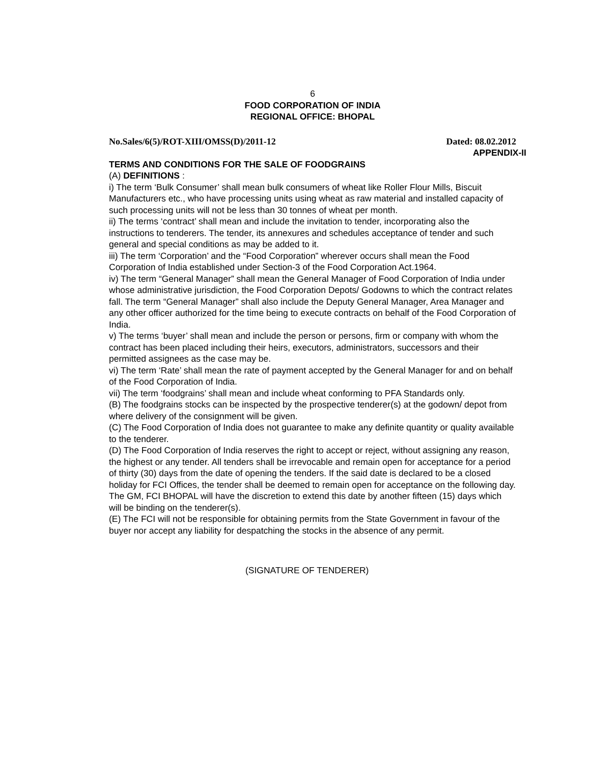6
FOOD CORPORATION OF INDIA
REGIONAL OFFICE: BHOPAL
No.Sales/6(5)/ROT-XIII/OMSS(D)/2011-12 Dated: 08.02.2012
APPENDIX-II
TERMS AND CONDITIONS FOR THE SALE OF FOODGRAINS
(A) DEFINITIONS :
i) The term ‘Bulk Consumer’ shall mean bulk consumers of wheat like Roller Flour Mills, Biscuit Manufacturers etc., who have processing units using wheat as raw material and installed capacity of such processing units will not be less than 30 tonnes of wheat per month.
ii) The terms ‘contract’ shall mean and include the invitation to tender, incorporating also the instructions to tenderers. The tender, its annexures and schedules acceptance of tender and such general and special conditions as may be added to it.
iii) The term ‘Corporation’ and the “Food Corporation” wherever occurs shall mean the Food Corporation of India established under Section-3 of the Food Corporation Act.1964.
iv) The term “General Manager” shall mean the General Manager of Food Corporation of India under whose administrative jurisdiction, the Food Corporation Depots/ Godowns to which the contract relates fall. The term “General Manager” shall also include the Deputy General Manager, Area Manager and any other officer authorized for the time being to execute contracts on behalf of the Food Corporation of India.
v) The terms ‘buyer’ shall mean and include the person or persons, firm or company with whom the contract has been placed including their heirs, executors, administrators, successors and their permitted assignees as the case may be.
vi) The term ‘Rate’ shall mean the rate of payment accepted by the General Manager for and on behalf of the Food Corporation of India.
vii) The term ‘foodgrains’ shall mean and include wheat conforming to PFA Standards only.
(B) The foodgrains stocks can be inspected by the prospective tenderer(s) at the godown/ depot from where delivery of the consignment will be given.
(C) The Food Corporation of India does not guarantee to make any definite quantity or quality available to the tenderer.
(D) The Food Corporation of India reserves the right to accept or reject, without assigning any reason, the highest or any tender. All tenders shall be irrevocable and remain open for acceptance for a period of thirty (30) days from the date of opening the tenders. If the said date is declared to be a closed holiday for FCI Offices, the tender shall be deemed to remain open for acceptance on the following day. The GM, FCI BHOPAL will have the discretion to extend this date by another fifteen (15) days which will be binding on the tenderer(s).
(E) The FCI will not be responsible for obtaining permits from the State Government in favour of the buyer nor accept any liability for despatching the stocks in the absence of any permit.
(SIGNATURE OF TENDERER)